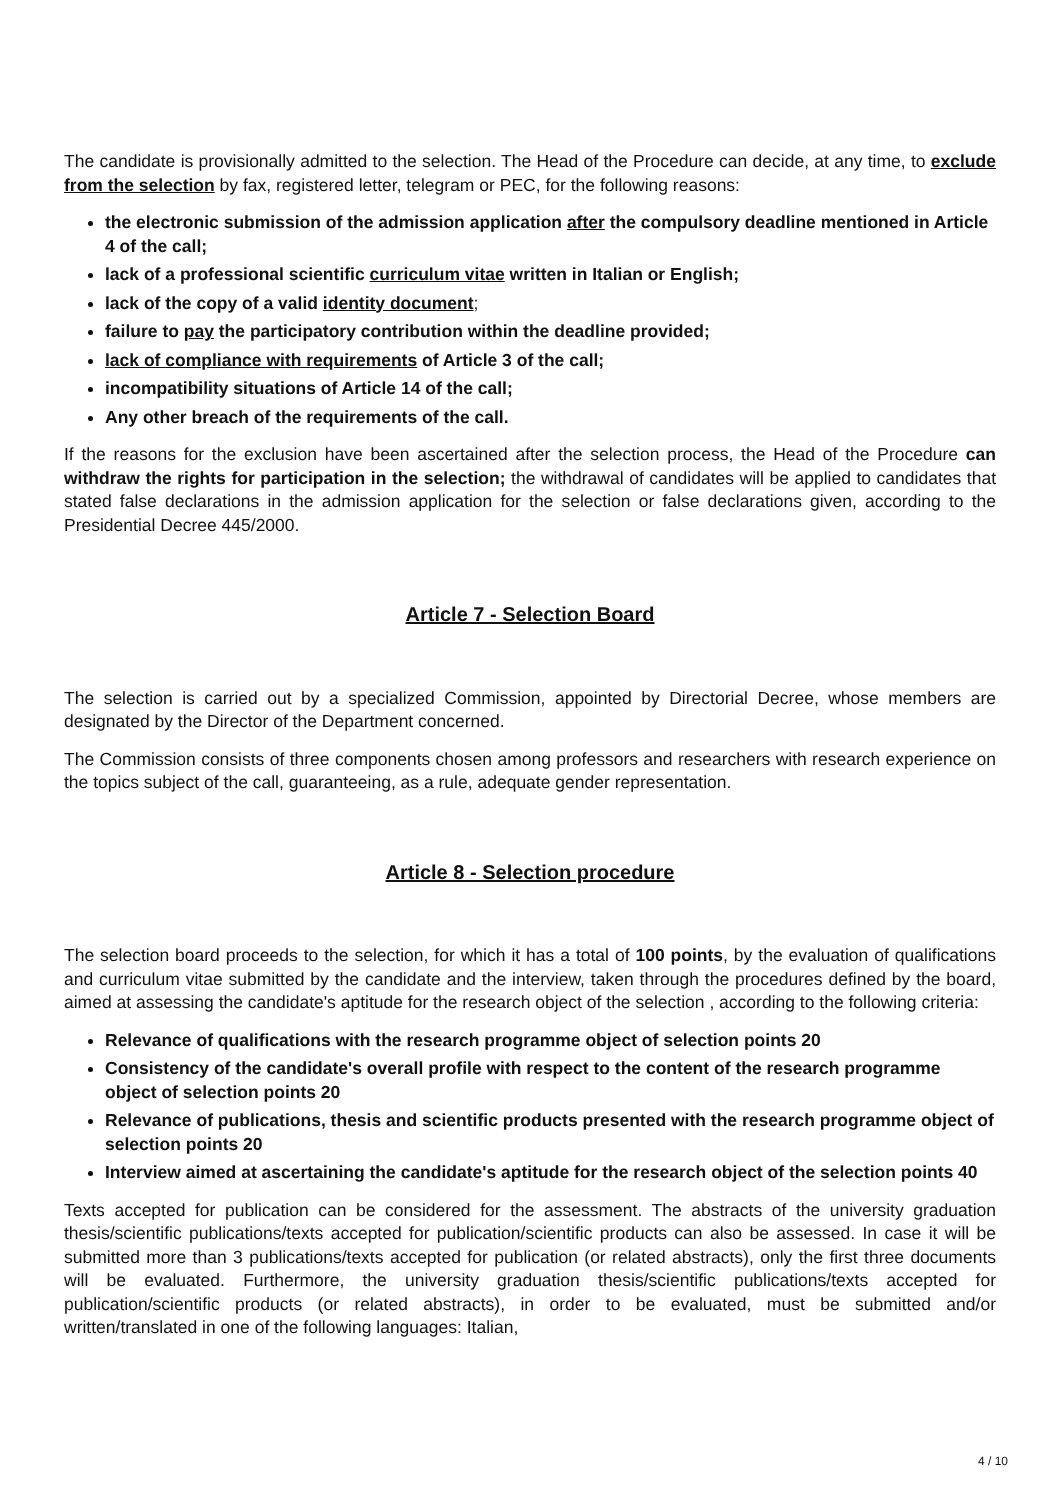The candidate is provisionally admitted to the selection. The Head of the Procedure can decide, at any time, to exclude from the selection by fax, registered letter, telegram or PEC, for the following reasons:
the electronic submission of the admission application after the compulsory deadline mentioned in Article 4 of the call;
lack of a professional scientific curriculum vitae written in Italian or English;
lack of the copy of a valid identity document;
failure to pay the participatory contribution within the deadline provided;
lack of compliance with requirements of Article 3 of the call;
incompatibility situations of Article 14 of the call;
Any other breach of the requirements of the call.
If the reasons for the exclusion have been ascertained after the selection process, the Head of the Procedure can withdraw the rights for participation in the selection; the withdrawal of candidates will be applied to candidates that stated false declarations in the admission application for the selection or false declarations given, according to the Presidential Decree 445/2000.
Article 7 - Selection Board
The selection is carried out by a specialized Commission, appointed by Directorial Decree, whose members are designated by the Director of the Department concerned.
The Commission consists of three components chosen among professors and researchers with research experience on the topics subject of the call, guaranteeing, as a rule, adequate gender representation.
Article 8 - Selection procedure
The selection board proceeds to the selection, for which it has a total of 100 points, by the evaluation of qualifications and curriculum vitae submitted by the candidate and the interview, taken through the procedures defined by the board, aimed at assessing the candidate's aptitude for the research object of the selection , according to the following criteria:
Relevance of qualifications with the research programme object of selection points 20
Consistency of the candidate's overall profile with respect to the content of the research programme object of selection points 20
Relevance of publications, thesis and scientific products presented with the research programme object of selection points 20
Interview aimed at ascertaining the candidate's aptitude for the research object of the selection points 40
Texts accepted for publication can be considered for the assessment. The abstracts of the university graduation thesis/scientific publications/texts accepted for publication/scientific products can also be assessed. In case it will be submitted more than 3 publications/texts accepted for publication (or related abstracts), only the first three documents will be evaluated. Furthermore, the university graduation thesis/scientific publications/texts accepted for publication/scientific products (or related abstracts), in order to be evaluated, must be submitted and/or written/translated in one of the following languages: Italian,
4 / 10